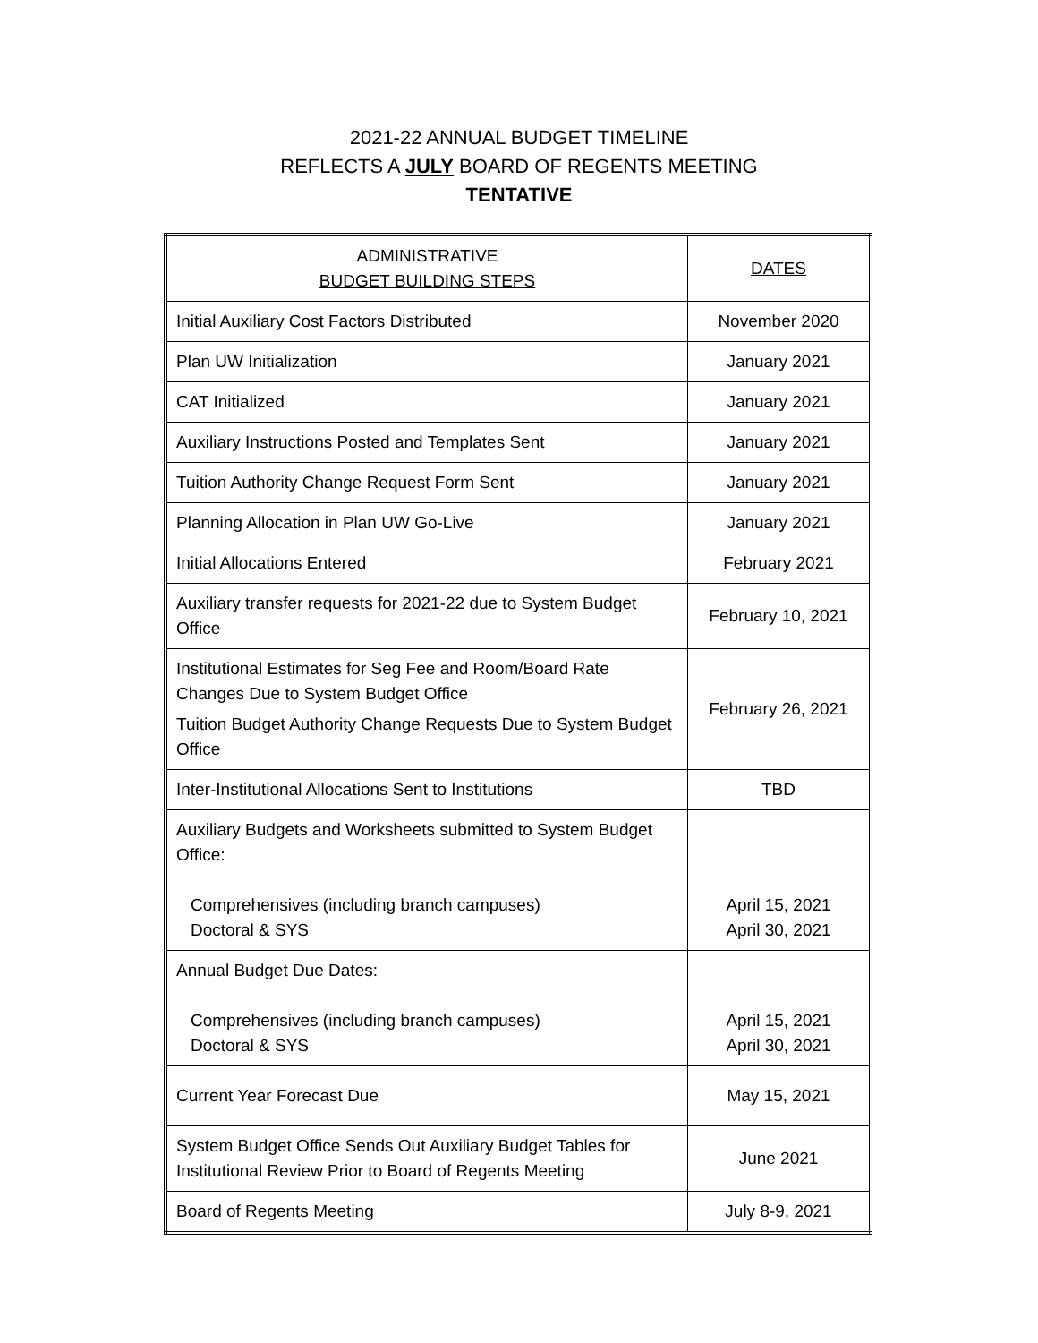2021-22 ANNUAL BUDGET TIMELINE
REFLECTS A JULY BOARD OF REGENTS MEETING
TENTATIVE
| ADMINISTRATIVE BUDGET BUILDING STEPS | DATES |
| --- | --- |
| Initial Auxiliary Cost Factors Distributed | November 2020 |
| Plan UW Initialization | January 2021 |
| CAT Initialized | January 2021 |
| Auxiliary Instructions Posted and Templates Sent | January 2021 |
| Tuition Authority Change Request Form Sent | January 2021 |
| Planning Allocation in Plan UW Go-Live | January 2021 |
| Initial Allocations Entered | February 2021 |
| Auxiliary transfer requests for 2021-22 due to System Budget Office | February 10, 2021 |
| Institutional Estimates for Seg Fee and Room/Board Rate Changes Due to System Budget Office Tuition Budget Authority Change Requests Due to System Budget Office | February 26, 2021 |
| Inter-Institutional Allocations Sent to Institutions | TBD |
| Auxiliary Budgets and Worksheets submitted to System Budget Office: Comprehensives (including branch campuses) Doctoral & SYS | April 15, 2021 April 30, 2021 |
| Annual Budget Due Dates: Comprehensives (including branch campuses) Doctoral & SYS | April 15, 2021 April 30, 2021 |
| Current Year Forecast Due | May 15, 2021 |
| System Budget Office Sends Out Auxiliary Budget Tables for Institutional Review Prior to Board of Regents Meeting | June 2021 |
| Board of Regents Meeting | July 8-9, 2021 |